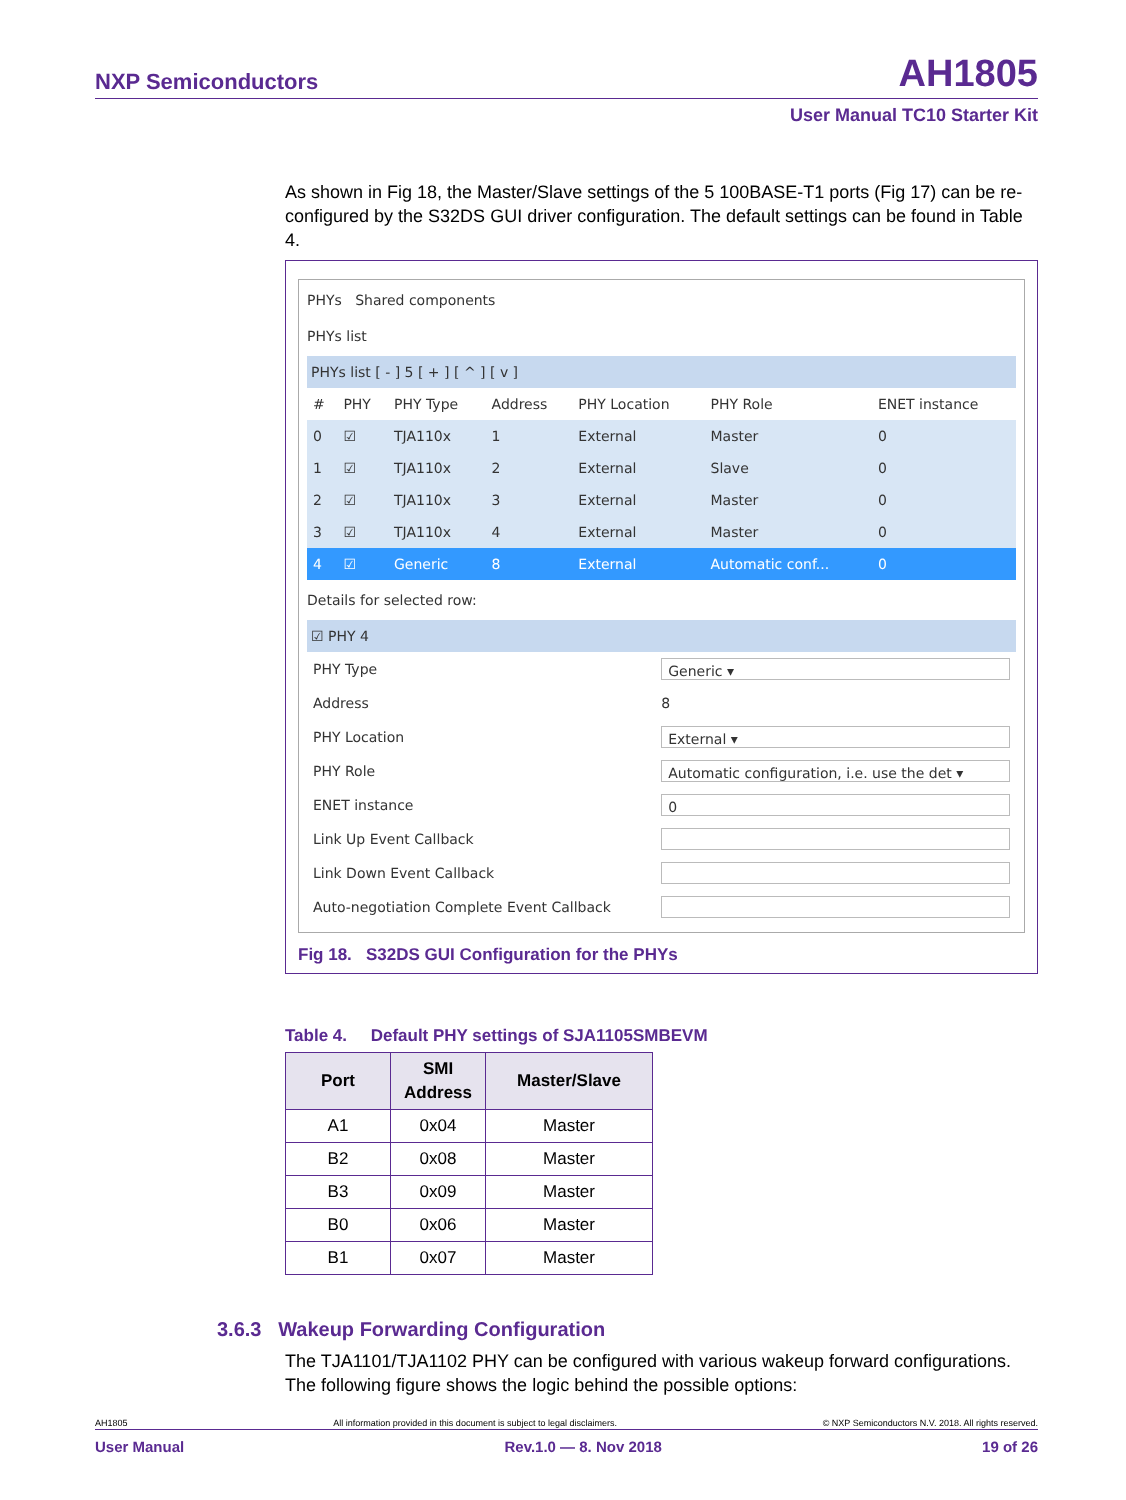NXP Semiconductors AH1805
User Manual TC10 Starter Kit
As shown in Fig 18, the Master/Slave settings of the 5 100BASE-T1 ports (Fig 17) can be re-configured by the S32DS GUI driver configuration. The default settings can be found in Table 4.
PHYs Shared components
PHYs list
PHYs list [ - ] 5 [ + ] [ ^ ] [ v ]
| # | PHY | PHY Type | Address | PHY Location | PHY Role | ENET instance |
| --- | --- | --- | --- | --- | --- | --- |
| 0 | ☑ | TJA110x | 1 | External | Master | 0 |
| 1 | ☑ | TJA110x | 2 | External | Slave | 0 |
| 2 | ☑ | TJA110x | 3 | External | Master | 0 |
| 3 | ☑ | TJA110x | 4 | External | Master | 0 |
| 4 | ☑ | Generic | 8 | External | Automatic conf... | 0 |
Details for selected row:
☑ PHY 4
| PHY Type | Generic ▾ |
| Address | 8 |
| PHY Location | External ▾ |
| PHY Role | Automatic configuration, i.e. use the det ▾ |
| ENET instance | 0 |
| Link Up Event Callback | |
| Link Down Event Callback | |
| Auto-negotiation Complete Event Callback | |
Fig 18. S32DS GUI Configuration for the PHYs
Table 4. Default PHY settings of SJA1105SMBEVM
| Port | SMI Address | Master/Slave |
| --- | --- | --- |
| A1 | 0x04 | Master |
| B2 | 0x08 | Master |
| B3 | 0x09 | Master |
| B0 | 0x06 | Master |
| B1 | 0x07 | Master |
3.6.3 Wakeup Forwarding Configuration
The TJA1101/TJA1102 PHY can be configured with various wakeup forward configurations. The following figure shows the logic behind the possible options:
AH1805 All information provided in this document is subject to legal disclaimers. © NXP Semiconductors N.V. 2018. All rights reserved.
User Manual Rev.1.0 — 8. Nov 2018 19 of 26